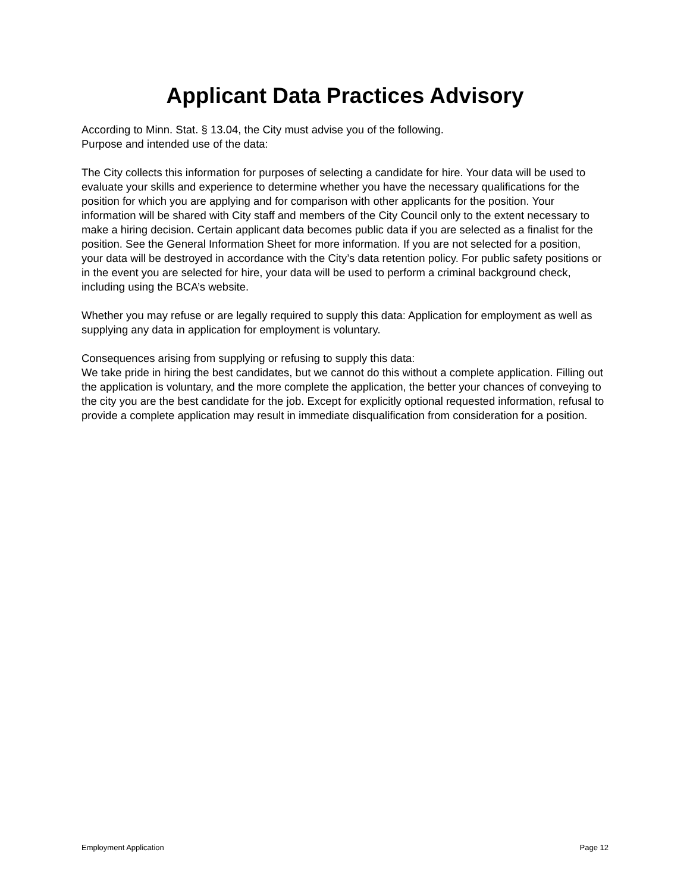Applicant Data Practices Advisory
According to Minn. Stat. § 13.04, the City must advise you of the following.
Purpose and intended use of the data:
The City collects this information for purposes of selecting a candidate for hire. Your data will be used to evaluate your skills and experience to determine whether you have the necessary qualifications for the position for which you are applying and for comparison with other applicants for the position. Your information will be shared with City staff and members of the City Council only to the extent necessary to make a hiring decision. Certain applicant data becomes public data if you are selected as a finalist for the position. See the General Information Sheet for more information. If you are not selected for a position, your data will be destroyed in accordance with the City’s data retention policy. For public safety positions or in the event you are selected for hire, your data will be used to perform a criminal background check, including using the BCA’s website.
Whether you may refuse or are legally required to supply this data: Application for employment as well as supplying any data in application for employment is voluntary.
Consequences arising from supplying or refusing to supply this data:
We take pride in hiring the best candidates, but we cannot do this without a complete application. Filling out the application is voluntary, and the more complete the application, the better your chances of conveying to the city you are the best candidate for the job. Except for explicitly optional requested information, refusal to provide a complete application may result in immediate disqualification from consideration for a position.
Employment Application Page 12